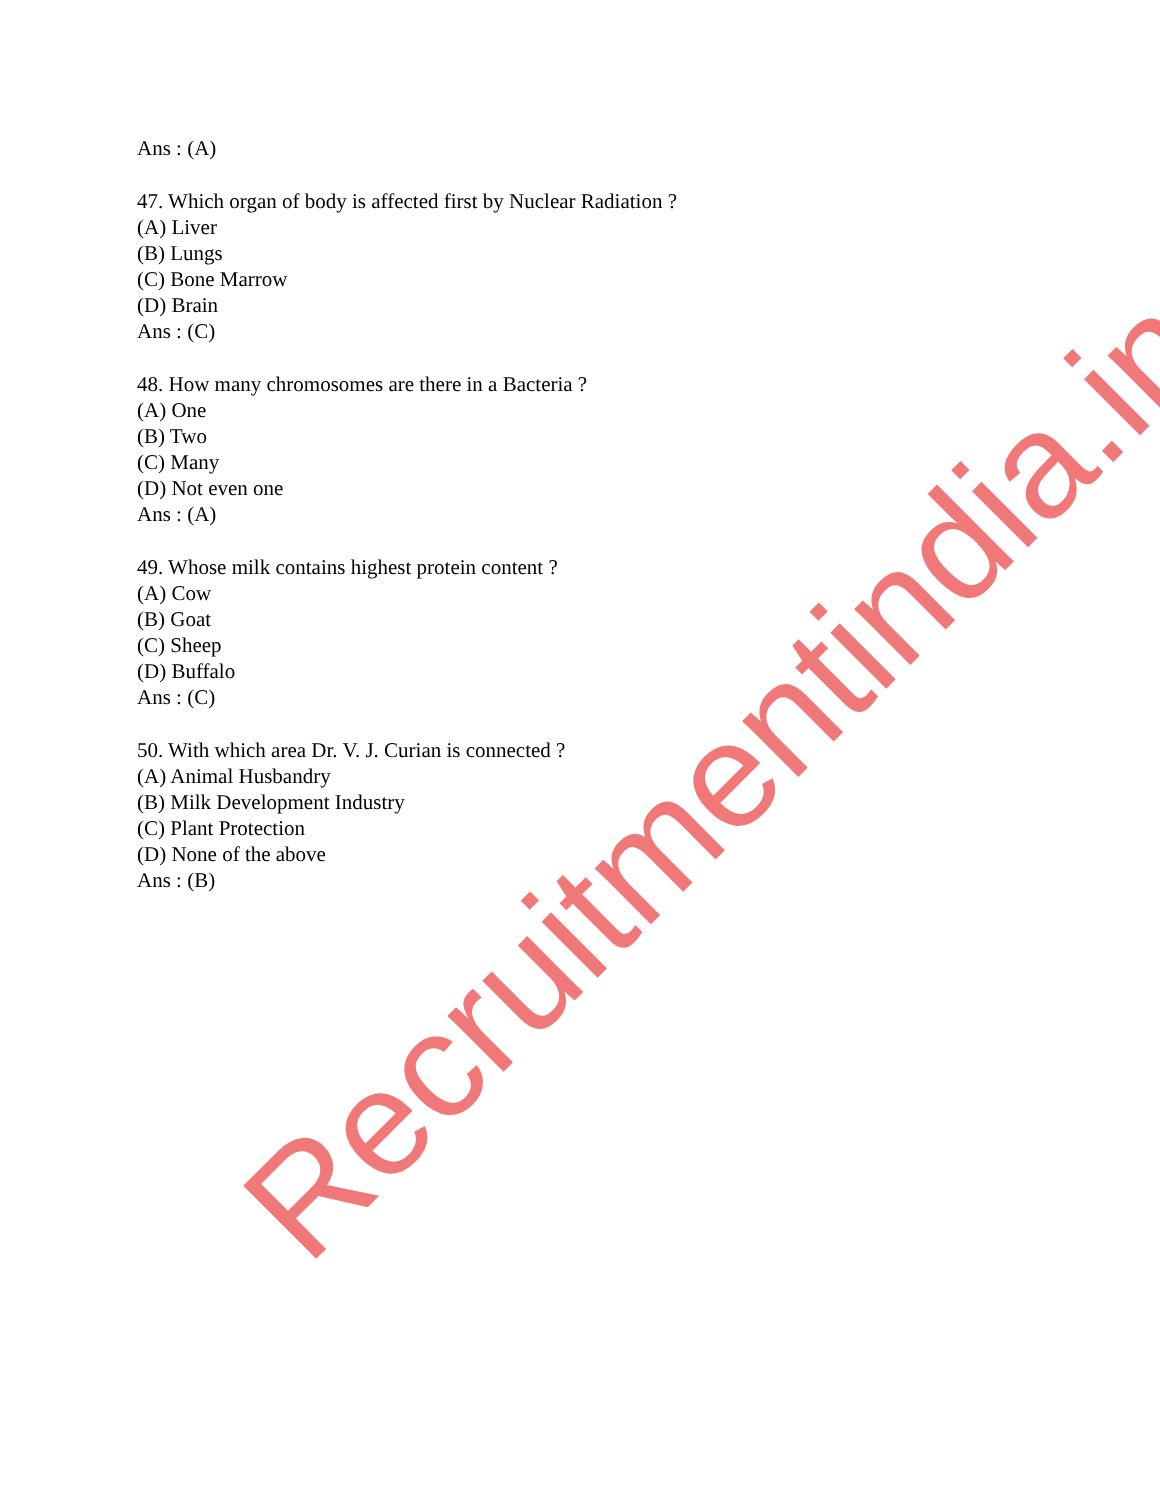Ans : (A)
47. Which organ of body is affected first by Nuclear Radiation ?
(A) Liver
(B) Lungs
(C) Bone Marrow
(D) Brain
Ans : (C)
48. How many chromosomes are there in a Bacteria ?
(A) One
(B) Two
(C) Many
(D) Not even one
Ans : (A)
49. Whose milk contains highest protein content ?
(A) Cow
(B) Goat
(C) Sheep
(D) Buffalo
Ans : (C)
50. With which area Dr. V. J. Curian is connected ?
(A) Animal Husbandry
(B) Milk Development Industry
(C) Plant Protection
(D) None of the above
Ans : (B)
Recruitmentindia.in